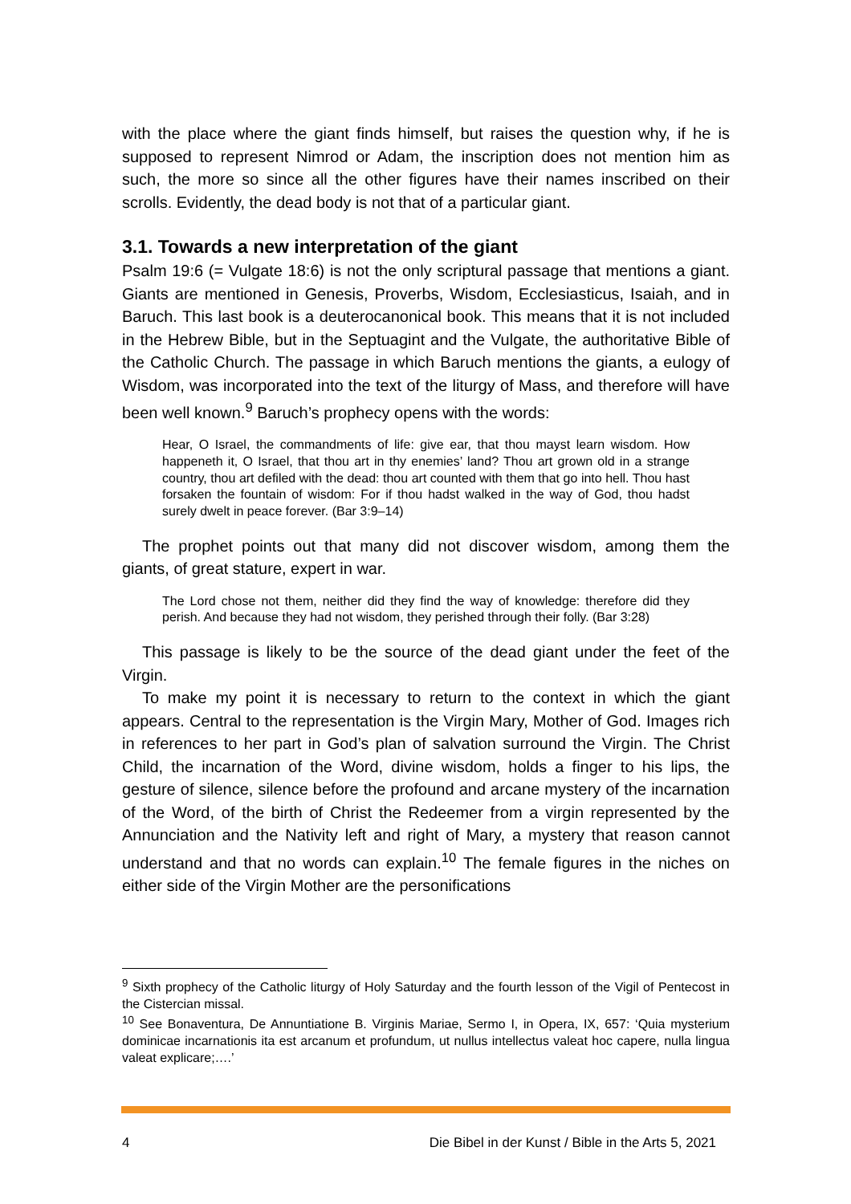with the place where the giant finds himself, but raises the question why, if he is supposed to represent Nimrod or Adam, the inscription does not mention him as such, the more so since all the other figures have their names inscribed on their scrolls. Evidently, the dead body is not that of a particular giant.
3.1. Towards a new interpretation of the giant
Psalm 19:6 (= Vulgate 18:6) is not the only scriptural passage that mentions a giant. Giants are mentioned in Genesis, Proverbs, Wisdom, Ecclesiasticus, Isaiah, and in Baruch. This last book is a deuterocanonical book. This means that it is not included in the Hebrew Bible, but in the Septuagint and the Vulgate, the authoritative Bible of the Catholic Church. The passage in which Baruch mentions the giants, a eulogy of Wisdom, was incorporated into the text of the liturgy of Mass, and therefore will have been well known.<sup>9</sup> Baruch’s prophecy opens with the words:
Hear, O Israel, the commandments of life: give ear, that thou mayst learn wisdom. How happeneth it, O Israel, that thou art in thy enemies’ land? Thou art grown old in a strange country, thou art defiled with the dead: thou art counted with them that go into hell. Thou hast forsaken the fountain of wisdom: For if thou hadst walked in the way of God, thou hadst surely dwelt in peace forever. (Bar 3:9–14)
The prophet points out that many did not discover wisdom, among them the giants, of great stature, expert in war.
The Lord chose not them, neither did they find the way of knowledge: therefore did they perish. And because they had not wisdom, they perished through their folly. (Bar 3:28)
This passage is likely to be the source of the dead giant under the feet of the Virgin.
To make my point it is necessary to return to the context in which the giant appears. Central to the representation is the Virgin Mary, Mother of God. Images rich in references to her part in God’s plan of salvation surround the Virgin. The Christ Child, the incarnation of the Word, divine wisdom, holds a finger to his lips, the gesture of silence, silence before the profound and arcane mystery of the incarnation of the Word, of the birth of Christ the Redeemer from a virgin represented by the Annunciation and the Nativity left and right of Mary, a mystery that reason cannot understand and that no words can explain.<sup>10</sup> The female figures in the niches on either side of the Virgin Mother are the personifications
<sup>9</sup> Sixth prophecy of the Catholic liturgy of Holy Saturday and the fourth lesson of the Vigil of Pentecost in the Cistercian missal.
<sup>10</sup> See Bonaventura, De Annuntiatione B. Virginis Mariae, Sermo I, in Opera, IX, 657: ‘Quia mysterium dominicae incarnationis ita est arcanum et profundum, ut nullus intellectus valeat hoc capere, nulla lingua valeat explicare;….’
4 Die Bibel in der Kunst / Bible in the Arts 5, 2021